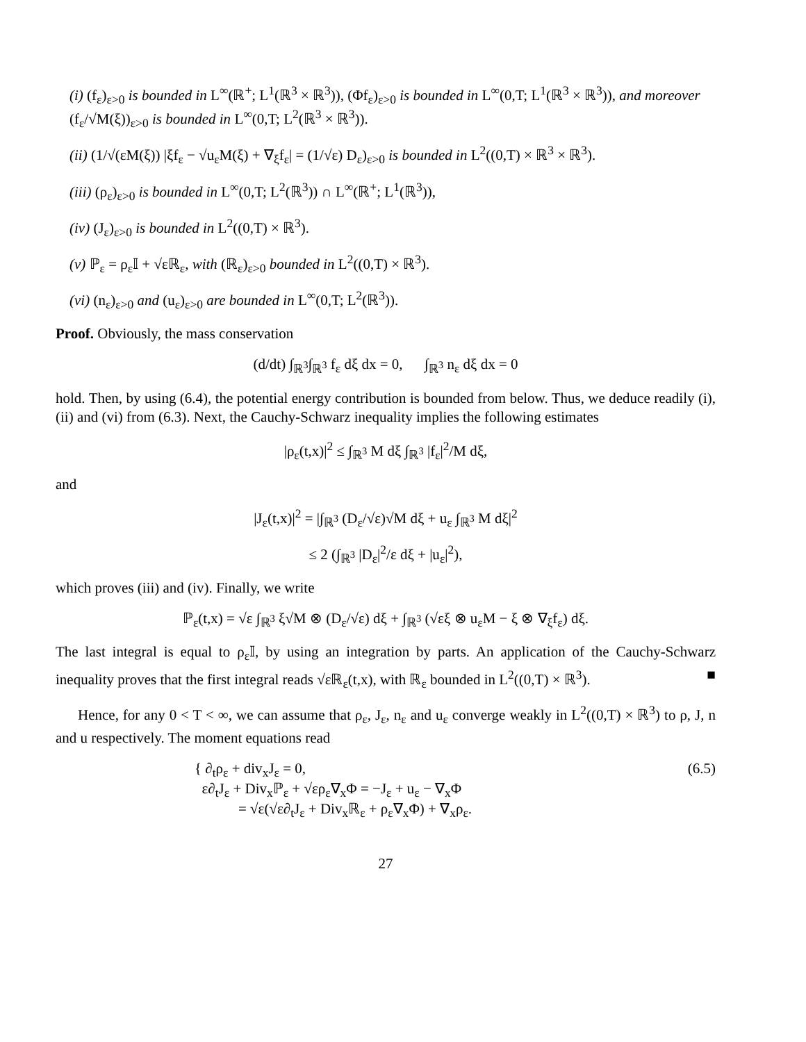(i) (f<sub>ε</sub>)<sub>ε>0</sub> is bounded in L<sup>∞</sup>(ℝ<sup>+</sup>; L<sup>1</sup>(ℝ<sup>3</sup> × ℝ<sup>3</sup>)), (Φf<sub>ε</sub>)<sub>ε>0</sub> is bounded in L<sup>∞</sup>(0,T; L<sup>1</sup>(ℝ<sup>3</sup> × ℝ<sup>3</sup>)), and moreover (f<sub>ε</sub>/√M(ξ))<sub>ε>0</sub> is bounded in L<sup>∞</sup>(0,T; L<sup>2</sup>(ℝ<sup>3</sup> × ℝ<sup>3</sup>)).
(ii) (1/√(εM(ξ)) |ξf<sub>ε</sub> − √u<sub>ε</sub>M(ξ) + ∇<sub>ξ</sub>f<sub>ε</sub>| = (1/√ε) D<sub>ε</sub>)<sub>ε>0</sub> is bounded in L<sup>2</sup>((0,T) × ℝ<sup>3</sup> × ℝ<sup>3</sup>).
(iii) (ρ<sub>ε</sub>)<sub>ε>0</sub> is bounded in L<sup>∞</sup>(0,T; L<sup>2</sup>(ℝ<sup>3</sup>)) ∩ L<sup>∞</sup>(ℝ<sup>+</sup>; L<sup>1</sup>(ℝ<sup>3</sup>)),
(iv) (J<sub>ε</sub>)<sub>ε>0</sub> is bounded in L<sup>2</sup>((0,T) × ℝ<sup>3</sup>).
(v) ℙ<sub>ε</sub> = ρ<sub>ε</sub>𝕀 + √εℝ<sub>ε</sub>, with (ℝ<sub>ε</sub>)<sub>ε>0</sub> bounded in L<sup>2</sup>((0,T) × ℝ<sup>3</sup>).
(vi) (n<sub>ε</sub>)<sub>ε>0</sub> and (u<sub>ε</sub>)<sub>ε>0</sub> are bounded in L<sup>∞</sup>(0,T; L<sup>2</sup>(ℝ<sup>3</sup>)).
Proof. Obviously, the mass conservation
(d/dt) ∫<sub>ℝ<sup>3</sup></sub>∫<sub>ℝ<sup>3</sup></sub> f<sub>ε</sub> dξ dx = 0, ∫<sub>ℝ<sup>3</sup></sub> n<sub>ε</sub> dξ dx = 0
hold. Then, by using (6.4), the potential energy contribution is bounded from below. Thus, we deduce readily (i), (ii) and (vi) from (6.3). Next, the Cauchy-Schwarz inequality implies the following estimates
|ρ<sub>ε</sub>(t,x)|<sup>2</sup> ≤ ∫<sub>ℝ<sup>3</sup></sub> M dξ ∫<sub>ℝ<sup>3</sup></sub> |f<sub>ε</sub>|<sup>2</sup>/M dξ,
and
|J<sub>ε</sub>(t,x)|<sup>2</sup> = |∫<sub>ℝ<sup>3</sup></sub> (D<sub>ε</sub>/√ε)√M dξ + u<sub>ε</sub> ∫<sub>ℝ<sup>3</sup></sub> M dξ|<sup>2</sup>
≤ 2 (∫<sub>ℝ<sup>3</sup></sub> |D<sub>ε</sub>|<sup>2</sup>/ε dξ + |u<sub>ε</sub>|<sup>2</sup>),
which proves (iii) and (iv). Finally, we write
ℙ<sub>ε</sub>(t,x) = √ε ∫<sub>ℝ<sup>3</sup></sub> ξ√M ⊗ (D<sub>ε</sub>/√ε) dξ + ∫<sub>ℝ<sup>3</sup></sub> (√εξ ⊗ u<sub>ε</sub>M − ξ ⊗ ∇<sub>ξ</sub>f<sub>ε</sub>) dξ.
The last integral is equal to ρ<sub>ε</sub>𝕀, by using an integration by parts. An application of the Cauchy-Schwarz inequality proves that the first integral reads √εℝ<sub>ε</sub>(t,x), with ℝ<sub>ε</sub> bounded in L<sup>2</sup>((0,T) × ℝ<sup>3</sup>). ■
Hence, for any 0 < T < ∞, we can assume that ρ<sub>ε</sub>, J<sub>ε</sub>, n<sub>ε</sub> and u<sub>ε</sub> converge weakly in L<sup>2</sup>((0,T) × ℝ<sup>3</sup>) to ρ, J, n and u respectively. The moment equations read
{ ∂<sub>t</sub>ρ<sub>ε</sub> + div<sub>x</sub>J<sub>ε</sub> = 0,
ε∂<sub>t</sub>J<sub>ε</sub> + Div<sub>x</sub>ℙ<sub>ε</sub> + √ερ<sub>ε</sub>∇<sub>x</sub>Φ = −J<sub>ε</sub> + u<sub>ε</sub> − ∇<sub>x</sub>Φ
= √ε(√ε∂<sub>t</sub>J<sub>ε</sub> + Div<sub>x</sub>ℝ<sub>ε</sub> + ρ<sub>ε</sub>∇<sub>x</sub>Φ) + ∇<sub>x</sub>ρ<sub>ε</sub>.
(6.5)
27